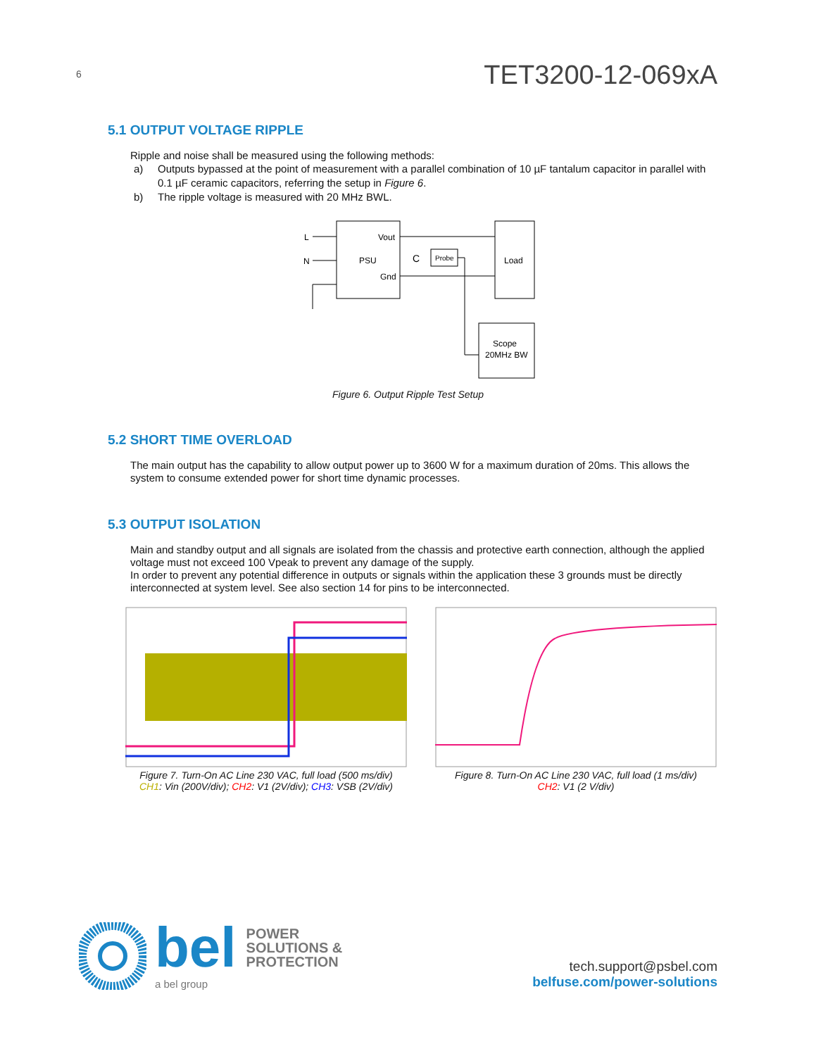6
TET3200-12-069xA
5.1 OUTPUT VOLTAGE RIPPLE
Ripple and noise shall be measured using the following methods:
a) Outputs bypassed at the point of measurement with a parallel combination of 10 µF tantalum capacitor in parallel with 0.1 µF ceramic capacitors, referring the setup in Figure 6.
b) The ripple voltage is measured with 20 MHz BWL.
L
N
PSU
Vout
Gnd
Load
Probe
C
Scope
20MHz BW
Figure 6. Output Ripple Test Setup
5.2 SHORT TIME OVERLOAD
The main output has the capability to allow output power up to 3600 W for a maximum duration of 20ms. This allows the system to consume extended power for short time dynamic processes.
5.3 OUTPUT ISOLATION
Main and standby output and all signals are isolated from the chassis and protective earth connection, although the applied voltage must not exceed 100 Vpeak to prevent any damage of the supply.
In order to prevent any potential difference in outputs or signals within the application these 3 grounds must be directly interconnected at system level. See also section 14 for pins to be interconnected.
Figure 7. Turn-On AC Line 230 VAC, full load (500 ms/div)
CH1: Vin (200V/div); CH2: V1 (2V/div); CH3: VSB (2V/div)
Figure 8. Turn-On AC Line 230 VAC, full load (1 ms/div)
CH2: V1 (2 V/div)
bel POWER
SOLUTIONS &
PROTECTION
a bel group
tech.support@psbel.com
belfuse.com/power-solutions